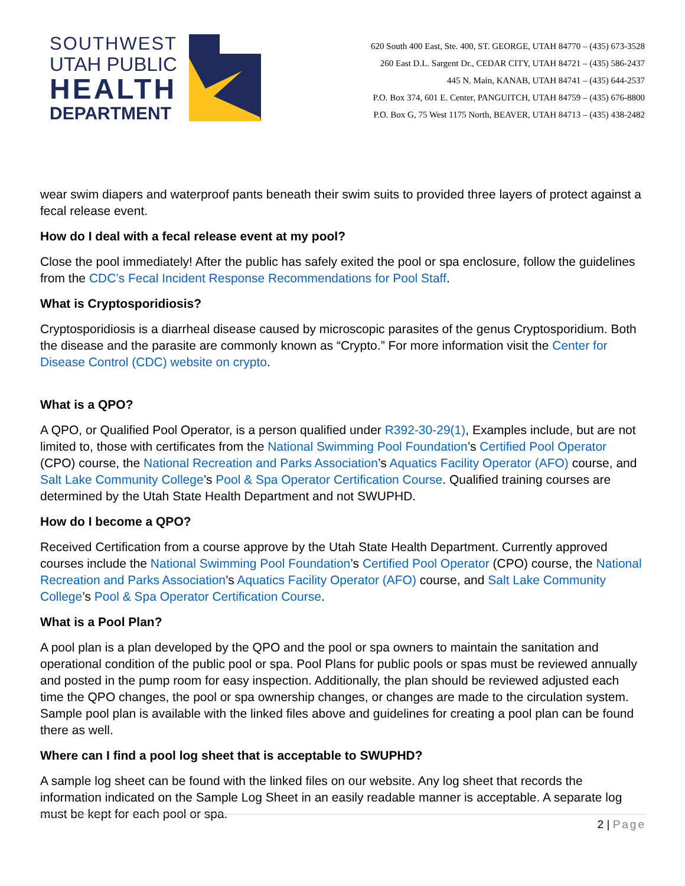SOUTHWEST
UTAH PUBLIC
HEALTH
DEPARTMENT
620 South 400 East, Ste. 400, ST. GEORGE, UTAH 84770 – (435) 673-3528
260 East D.L. Sargent Dr., CEDAR CITY, UTAH 84721 – (435) 586-2437
445 N. Main, KANAB, UTAH 84741 – (435) 644-2537
P.O. Box 374, 601 E. Center, PANGUITCH, UTAH 84759 – (435) 676-8800
P.O. Box G, 75 West 1175 North, BEAVER, UTAH 84713 – (435) 438-2482
wear swim diapers and waterproof pants beneath their swim suits to provided three layers of protect against a fecal release event.
How do I deal with a fecal release event at my pool?
Close the pool immediately! After the public has safely exited the pool or spa enclosure, follow the guidelines from the CDC’s Fecal Incident Response Recommendations for Pool Staff.
What is Cryptosporidiosis?
Cryptosporidiosis is a diarrheal disease caused by microscopic parasites of the genus Cryptosporidium. Both the disease and the parasite are commonly known as “Crypto.” For more information visit the Center for Disease Control (CDC) website on crypto.
What is a QPO?
A QPO, or Qualified Pool Operator, is a person qualified under R392-30-29(1), Examples include, but are not limited to, those with certificates from the National Swimming Pool Foundation’s Certified Pool Operator (CPO) course, the National Recreation and Parks Association’s Aquatics Facility Operator (AFO) course, and Salt Lake Community College’s Pool & Spa Operator Certification Course. Qualified training courses are determined by the Utah State Health Department and not SWUPHD.
How do I become a QPO?
Received Certification from a course approve by the Utah State Health Department. Currently approved courses include the National Swimming Pool Foundation’s Certified Pool Operator (CPO) course, the National Recreation and Parks Association’s Aquatics Facility Operator (AFO) course, and Salt Lake Community College’s Pool & Spa Operator Certification Course.
What is a Pool Plan?
A pool plan is a plan developed by the QPO and the pool or spa owners to maintain the sanitation and operational condition of the public pool or spa. Pool Plans for public pools or spas must be reviewed annually and posted in the pump room for easy inspection. Additionally, the plan should be reviewed adjusted each time the QPO changes, the pool or spa ownership changes, or changes are made to the circulation system. Sample pool plan is available with the linked files above and guidelines for creating a pool plan can be found there as well.
Where can I find a pool log sheet that is acceptable to SWUPHD?
A sample log sheet can be found with the linked files on our website. Any log sheet that records the information indicated on the Sample Log Sheet in an easily readable manner is acceptable. A separate log must be kept for each pool or spa.
2 | Page